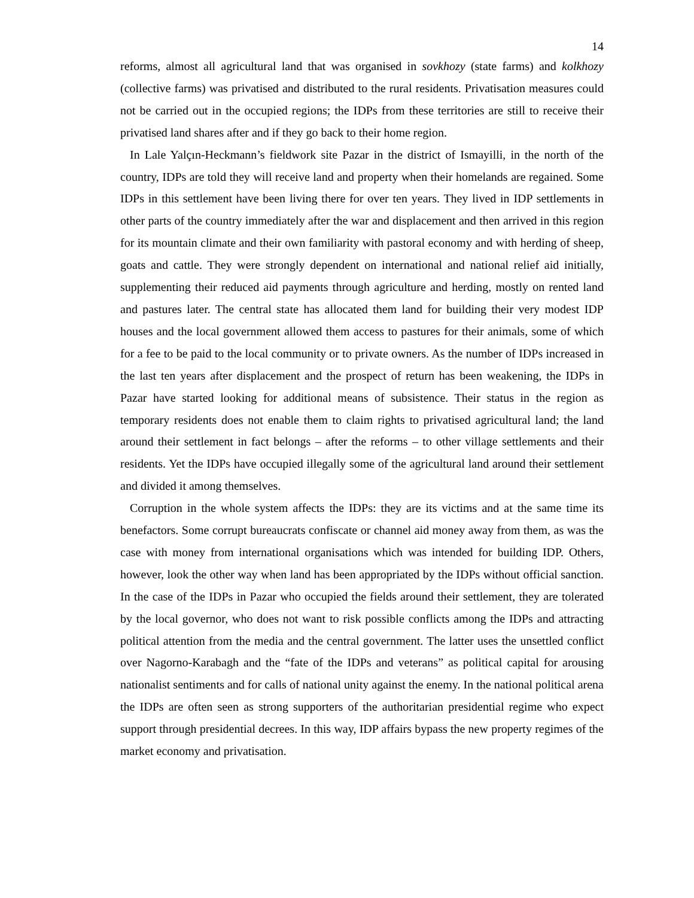14
reforms, almost all agricultural land that was organised in sovkhozy (state farms) and kolkhozy (collective farms) was privatised and distributed to the rural residents. Privatisation measures could not be carried out in the occupied regions; the IDPs from these territories are still to receive their privatised land shares after and if they go back to their home region.
In Lale Yalçın-Heckmann’s fieldwork site Pazar in the district of Ismayilli, in the north of the country, IDPs are told they will receive land and property when their homelands are regained. Some IDPs in this settlement have been living there for over ten years. They lived in IDP settlements in other parts of the country immediately after the war and displacement and then arrived in this region for its mountain climate and their own familiarity with pastoral economy and with herding of sheep, goats and cattle. They were strongly dependent on international and national relief aid initially, supplementing their reduced aid payments through agriculture and herding, mostly on rented land and pastures later. The central state has allocated them land for building their very modest IDP houses and the local government allowed them access to pastures for their animals, some of which for a fee to be paid to the local community or to private owners. As the number of IDPs increased in the last ten years after displacement and the prospect of return has been weakening, the IDPs in Pazar have started looking for additional means of subsistence. Their status in the region as temporary residents does not enable them to claim rights to privatised agricultural land; the land around their settlement in fact belongs – after the reforms – to other village settlements and their residents. Yet the IDPs have occupied illegally some of the agricultural land around their settlement and divided it among themselves.
Corruption in the whole system affects the IDPs: they are its victims and at the same time its benefactors. Some corrupt bureaucrats confiscate or channel aid money away from them, as was the case with money from international organisations which was intended for building IDP. Others, however, look the other way when land has been appropriated by the IDPs without official sanction. In the case of the IDPs in Pazar who occupied the fields around their settlement, they are tolerated by the local governor, who does not want to risk possible conflicts among the IDPs and attracting political attention from the media and the central government. The latter uses the unsettled conflict over Nagorno-Karabagh and the “fate of the IDPs and veterans” as political capital for arousing nationalist sentiments and for calls of national unity against the enemy. In the national political arena the IDPs are often seen as strong supporters of the authoritarian presidential regime who expect support through presidential decrees. In this way, IDP affairs bypass the new property regimes of the market economy and privatisation.